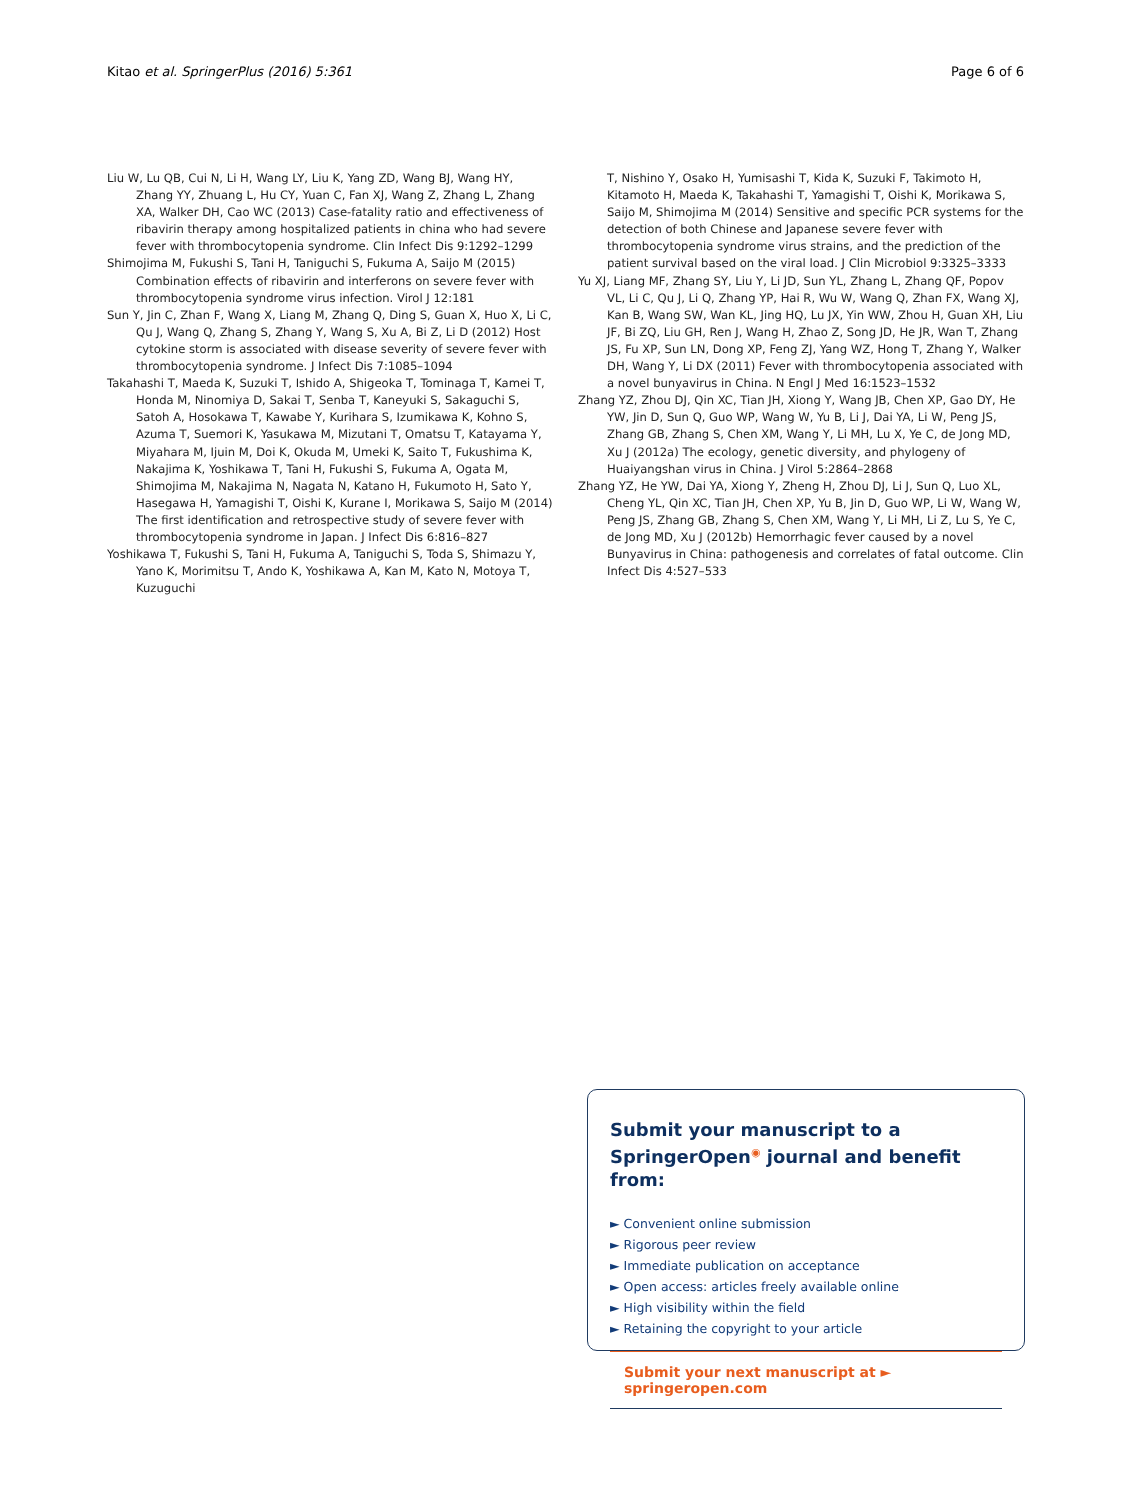Kitao et al. SpringerPlus (2016) 5:361 Page 6 of 6
Liu W, Lu QB, Cui N, Li H, Wang LY, Liu K, Yang ZD, Wang BJ, Wang HY, Zhang YY, Zhuang L, Hu CY, Yuan C, Fan XJ, Wang Z, Zhang L, Zhang XA, Walker DH, Cao WC (2013) Case-fatality ratio and effectiveness of ribavirin therapy among hospitalized patients in china who had severe fever with thrombocytopenia syndrome. Clin Infect Dis 9:1292–1299
Shimojima M, Fukushi S, Tani H, Taniguchi S, Fukuma A, Saijo M (2015) Combination effects of ribavirin and interferons on severe fever with thrombocytopenia syndrome virus infection. Virol J 12:181
Sun Y, Jin C, Zhan F, Wang X, Liang M, Zhang Q, Ding S, Guan X, Huo X, Li C, Qu J, Wang Q, Zhang S, Zhang Y, Wang S, Xu A, Bi Z, Li D (2012) Host cytokine storm is associated with disease severity of severe fever with thrombocytopenia syndrome. J Infect Dis 7:1085–1094
Takahashi T, Maeda K, Suzuki T, Ishido A, Shigeoka T, Tominaga T, Kamei T, Honda M, Ninomiya D, Sakai T, Senba T, Kaneyuki S, Sakaguchi S, Satoh A, Hosokawa T, Kawabe Y, Kurihara S, Izumikawa K, Kohno S, Azuma T, Suemori K, Yasukawa M, Mizutani T, Omatsu T, Katayama Y, Miyahara M, Ijuin M, Doi K, Okuda M, Umeki K, Saito T, Fukushima K, Nakajima K, Yoshikawa T, Tani H, Fukushi S, Fukuma A, Ogata M, Shimojima M, Nakajima N, Nagata N, Katano H, Fukumoto H, Sato Y, Hasegawa H, Yamagishi T, Oishi K, Kurane I, Morikawa S, Saijo M (2014) The first identification and retrospective study of severe fever with thrombocytopenia syndrome in Japan. J Infect Dis 6:816–827
Yoshikawa T, Fukushi S, Tani H, Fukuma A, Taniguchi S, Toda S, Shimazu Y, Yano K, Morimitsu T, Ando K, Yoshikawa A, Kan M, Kato N, Motoya T, Kuzuguchi
T, Nishino Y, Osako H, Yumisashi T, Kida K, Suzuki F, Takimoto H, Kitamoto H, Maeda K, Takahashi T, Yamagishi T, Oishi K, Morikawa S, Saijo M, Shimojima M (2014) Sensitive and specific PCR systems for the detection of both Chinese and Japanese severe fever with thrombocytopenia syndrome virus strains, and the prediction of the patient survival based on the viral load. J Clin Microbiol 9:3325–3333
Yu XJ, Liang MF, Zhang SY, Liu Y, Li JD, Sun YL, Zhang L, Zhang QF, Popov VL, Li C, Qu J, Li Q, Zhang YP, Hai R, Wu W, Wang Q, Zhan FX, Wang XJ, Kan B, Wang SW, Wan KL, Jing HQ, Lu JX, Yin WW, Zhou H, Guan XH, Liu JF, Bi ZQ, Liu GH, Ren J, Wang H, Zhao Z, Song JD, He JR, Wan T, Zhang JS, Fu XP, Sun LN, Dong XP, Feng ZJ, Yang WZ, Hong T, Zhang Y, Walker DH, Wang Y, Li DX (2011) Fever with thrombocytopenia associated with a novel bunyavirus in China. N Engl J Med 16:1523–1532
Zhang YZ, Zhou DJ, Qin XC, Tian JH, Xiong Y, Wang JB, Chen XP, Gao DY, He YW, Jin D, Sun Q, Guo WP, Wang W, Yu B, Li J, Dai YA, Li W, Peng JS, Zhang GB, Zhang S, Chen XM, Wang Y, Li MH, Lu X, Ye C, de Jong MD, Xu J (2012a) The ecology, genetic diversity, and phylogeny of Huaiyangshan virus in China. J Virol 5:2864–2868
Zhang YZ, He YW, Dai YA, Xiong Y, Zheng H, Zhou DJ, Li J, Sun Q, Luo XL, Cheng YL, Qin XC, Tian JH, Chen XP, Yu B, Jin D, Guo WP, Li W, Wang W, Peng JS, Zhang GB, Zhang S, Chen XM, Wang Y, Li MH, Li Z, Lu S, Ye C, de Jong MD, Xu J (2012b) Hemorrhagic fever caused by a novel Bunyavirus in China: pathogenesis and correlates of fatal outcome. Clin Infect Dis 4:527–533
Submit your manuscript to a SpringerOpen<sup>◉</sup> journal and benefit from:
► Convenient online submission
► Rigorous peer review
► Immediate publication on acceptance
► Open access: articles freely available online
► High visibility within the field
► Retaining the copyright to your article
Submit your next manuscript at ► springeropen.com